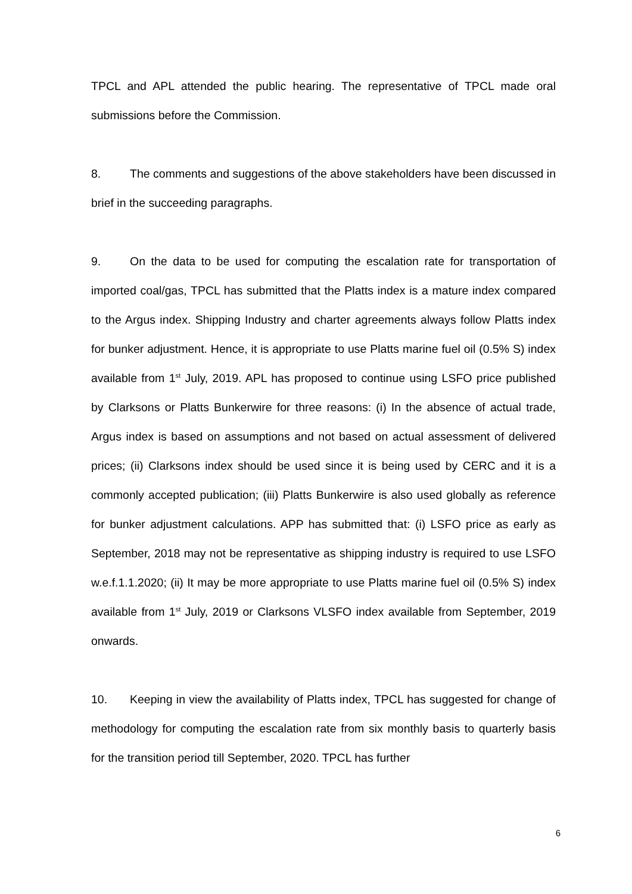TPCL and APL attended the public hearing. The representative of TPCL made oral submissions before the Commission.
8. The comments and suggestions of the above stakeholders have been discussed in brief in the succeeding paragraphs.
9. On the data to be used for computing the escalation rate for transportation of imported coal/gas, TPCL has submitted that the Platts index is a mature index compared to the Argus index. Shipping Industry and charter agreements always follow Platts index for bunker adjustment. Hence, it is appropriate to use Platts marine fuel oil (0.5% S) index available from 1<sup>st</sup> July, 2019. APL has proposed to continue using LSFO price published by Clarksons or Platts Bunkerwire for three reasons: (i) In the absence of actual trade, Argus index is based on assumptions and not based on actual assessment of delivered prices; (ii) Clarksons index should be used since it is being used by CERC and it is a commonly accepted publication; (iii) Platts Bunkerwire is also used globally as reference for bunker adjustment calculations. APP has submitted that: (i) LSFO price as early as September, 2018 may not be representative as shipping industry is required to use LSFO w.e.f.1.1.2020; (ii) It may be more appropriate to use Platts marine fuel oil (0.5% S) index available from 1<sup>st</sup> July, 2019 or Clarksons VLSFO index available from September, 2019 onwards.
10. Keeping in view the availability of Platts index, TPCL has suggested for change of methodology for computing the escalation rate from six monthly basis to quarterly basis for the transition period till September, 2020. TPCL has further
6